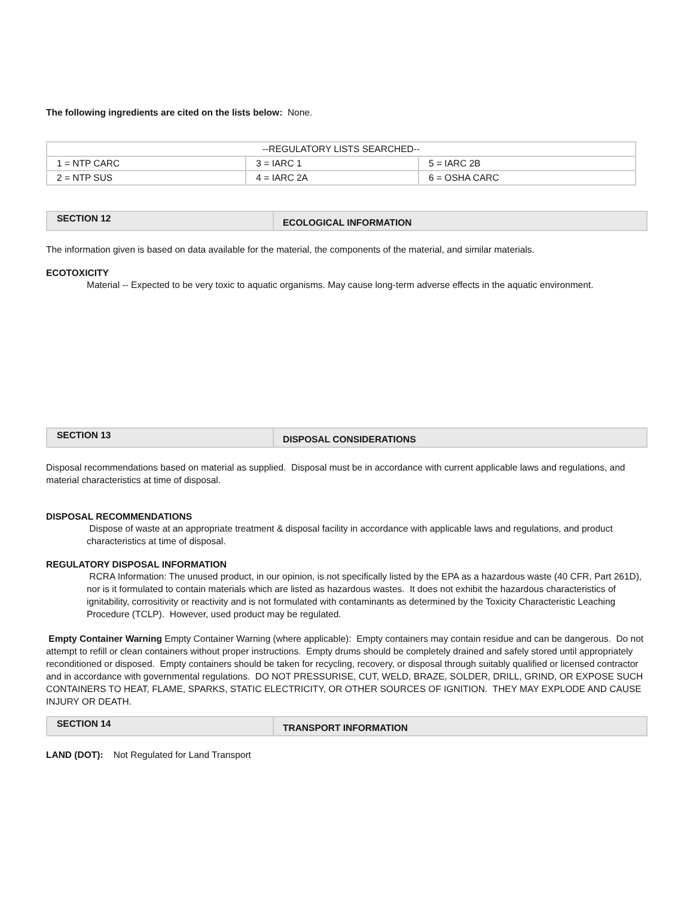The following ingredients are cited on the lists below: None.
| --REGULATORY LISTS SEARCHED-- | | |
| 1 = NTP CARC | 3 = IARC 1 | 5 = IARC 2B |
| 2 = NTP SUS | 4 = IARC 2A | 6 = OSHA CARC |
SECTION 12
ECOLOGICAL INFORMATION
The information given is based on data available for the material, the components of the material, and similar materials.
ECOTOXICITY
Material -- Expected to be very toxic to aquatic organisms. May cause long-term adverse effects in the aquatic environment.
SECTION 13
DISPOSAL CONSIDERATIONS
Disposal recommendations based on material as supplied. Disposal must be in accordance with current applicable laws and regulations, and material characteristics at time of disposal.
DISPOSAL RECOMMENDATIONS
Dispose of waste at an appropriate treatment & disposal facility in accordance with applicable laws and regulations, and product characteristics at time of disposal.
REGULATORY DISPOSAL INFORMATION
RCRA Information: The unused product, in our opinion, is not specifically listed by the EPA as a hazardous waste (40 CFR, Part 261D), nor is it formulated to contain materials which are listed as hazardous wastes. It does not exhibit the hazardous characteristics of ignitability, corrositivity or reactivity and is not formulated with contaminants as determined by the Toxicity Characteristic Leaching Procedure (TCLP). However, used product may be regulated.
Empty Container Warning Empty Container Warning (where applicable): Empty containers may contain residue and can be dangerous. Do not attempt to refill or clean containers without proper instructions. Empty drums should be completely drained and safely stored until appropriately reconditioned or disposed. Empty containers should be taken for recycling, recovery, or disposal through suitably qualified or licensed contractor and in accordance with governmental regulations. DO NOT PRESSURISE, CUT, WELD, BRAZE, SOLDER, DRILL, GRIND, OR EXPOSE SUCH CONTAINERS TO HEAT, FLAME, SPARKS, STATIC ELECTRICITY, OR OTHER SOURCES OF IGNITION. THEY MAY EXPLODE AND CAUSE INJURY OR DEATH.
SECTION 14
TRANSPORT INFORMATION
LAND (DOT): Not Regulated for Land Transport